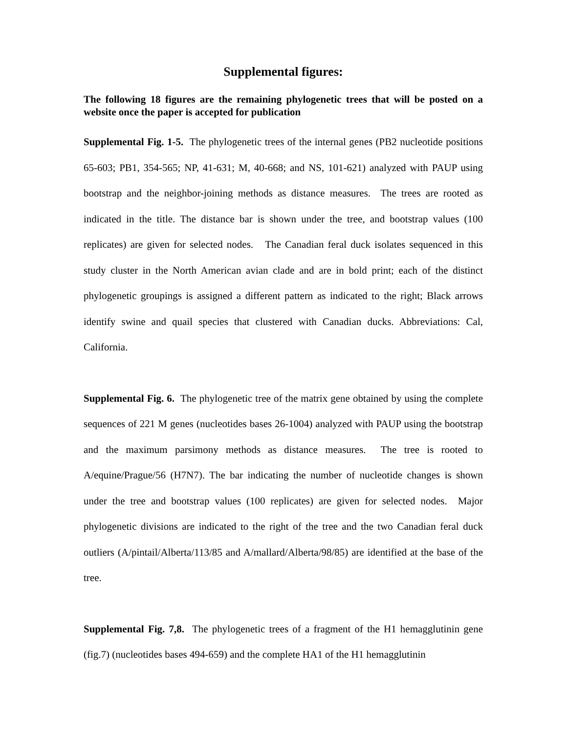Supplemental figures:
The following 18 figures are the remaining phylogenetic trees that will be posted on a website once the paper is accepted for publication
Supplemental Fig. 1-5. The phylogenetic trees of the internal genes (PB2 nucleotide positions 65-603; PB1, 354-565; NP, 41-631; M, 40-668; and NS, 101-621) analyzed with PAUP using bootstrap and the neighbor-joining methods as distance measures. The trees are rooted as indicated in the title. The distance bar is shown under the tree, and bootstrap values (100 replicates) are given for selected nodes. The Canadian feral duck isolates sequenced in this study cluster in the North American avian clade and are in bold print; each of the distinct phylogenetic groupings is assigned a different pattern as indicated to the right; Black arrows identify swine and quail species that clustered with Canadian ducks. Abbreviations: Cal, California.
Supplemental Fig. 6. The phylogenetic tree of the matrix gene obtained by using the complete sequences of 221 M genes (nucleotides bases 26-1004) analyzed with PAUP using the bootstrap and the maximum parsimony methods as distance measures. The tree is rooted to A/equine/Prague/56 (H7N7). The bar indicating the number of nucleotide changes is shown under the tree and bootstrap values (100 replicates) are given for selected nodes. Major phylogenetic divisions are indicated to the right of the tree and the two Canadian feral duck outliers (A/pintail/Alberta/113/85 and A/mallard/Alberta/98/85) are identified at the base of the tree.
Supplemental Fig. 7,8. The phylogenetic trees of a fragment of the H1 hemagglutinin gene (fig.7) (nucleotides bases 494-659) and the complete HA1 of the H1 hemagglutinin